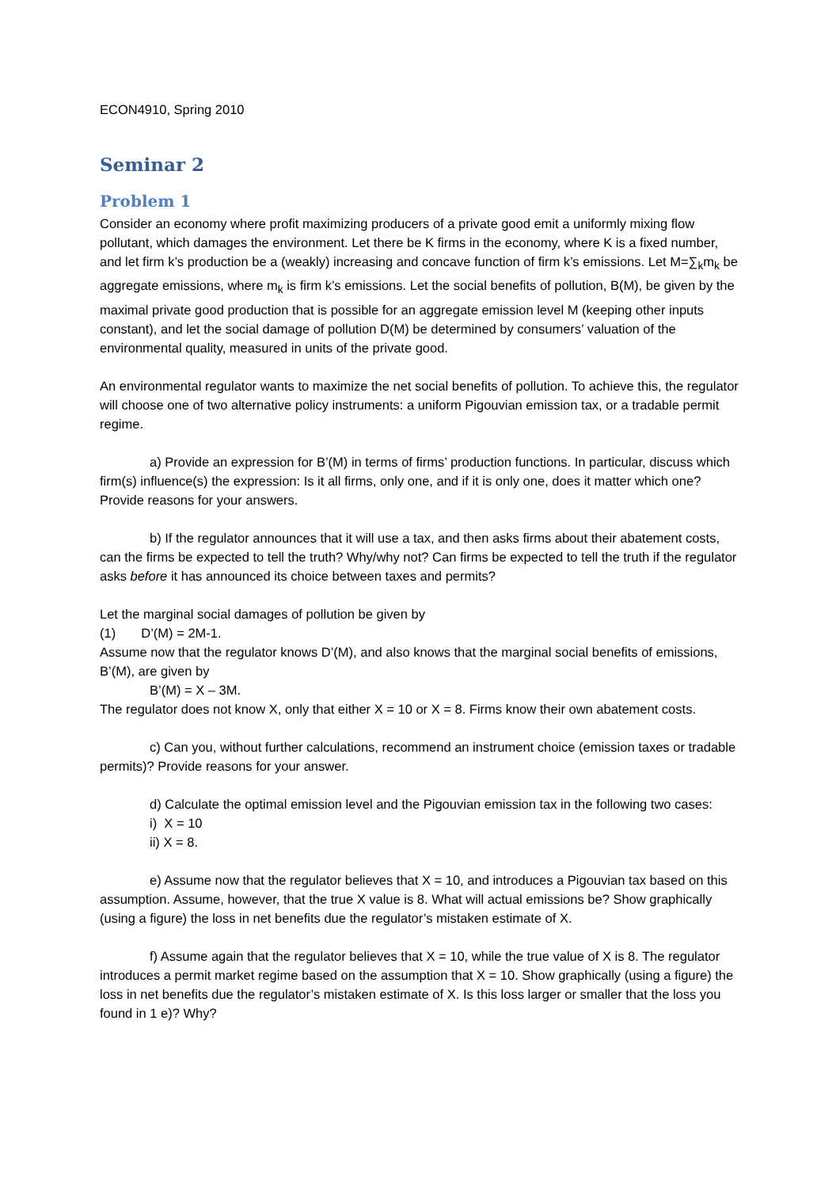ECON4910, Spring 2010
Seminar 2
Problem 1
Consider an economy where profit maximizing producers of a private good emit a uniformly mixing flow pollutant, which damages the environment. Let there be K firms in the economy, where K is a fixed number, and let firm k’s production be a (weakly) increasing and concave function of firm k’s emissions. Let M=∑<sub>k</sub>m<sub>k</sub> be aggregate emissions, where m<sub>k</sub> is firm k’s emissions. Let the social benefits of pollution, B(M), be given by the maximal private good production that is possible for an aggregate emission level M (keeping other inputs constant), and let the social damage of pollution D(M) be determined by consumers’ valuation of the environmental quality, measured in units of the private good.
An environmental regulator wants to maximize the net social benefits of pollution. To achieve this, the regulator will choose one of two alternative policy instruments: a uniform Pigouvian emission tax, or a tradable permit regime.
a) Provide an expression for B’(M) in terms of firms’ production functions. In particular, discuss which firm(s) influence(s) the expression: Is it all firms, only one, and if it is only one, does it matter which one? Provide reasons for your answers.
b) If the regulator announces that it will use a tax, and then asks firms about their abatement costs, can the firms be expected to tell the truth? Why/why not? Can firms be expected to tell the truth if the regulator asks before it has announced its choice between taxes and permits?
Let the marginal social damages of pollution be given by
(1) D’(M) = 2M-1.
Assume now that the regulator knows D’(M), and also knows that the marginal social benefits of emissions, B’(M), are given by
B’(M) = X – 3M.
The regulator does not know X, only that either X = 10 or X = 8. Firms know their own abatement costs.
c) Can you, without further calculations, recommend an instrument choice (emission taxes or tradable permits)? Provide reasons for your answer.
d) Calculate the optimal emission level and the Pigouvian emission tax in the following two cases:
i) X = 10
ii) X = 8.
e) Assume now that the regulator believes that X = 10, and introduces a Pigouvian tax based on this assumption. Assume, however, that the true X value is 8. What will actual emissions be? Show graphically (using a figure) the loss in net benefits due the regulator’s mistaken estimate of X.
f) Assume again that the regulator believes that X = 10, while the true value of X is 8. The regulator introduces a permit market regime based on the assumption that X = 10. Show graphically (using a figure) the loss in net benefits due the regulator’s mistaken estimate of X. Is this loss larger or smaller that the loss you found in 1 e)? Why?